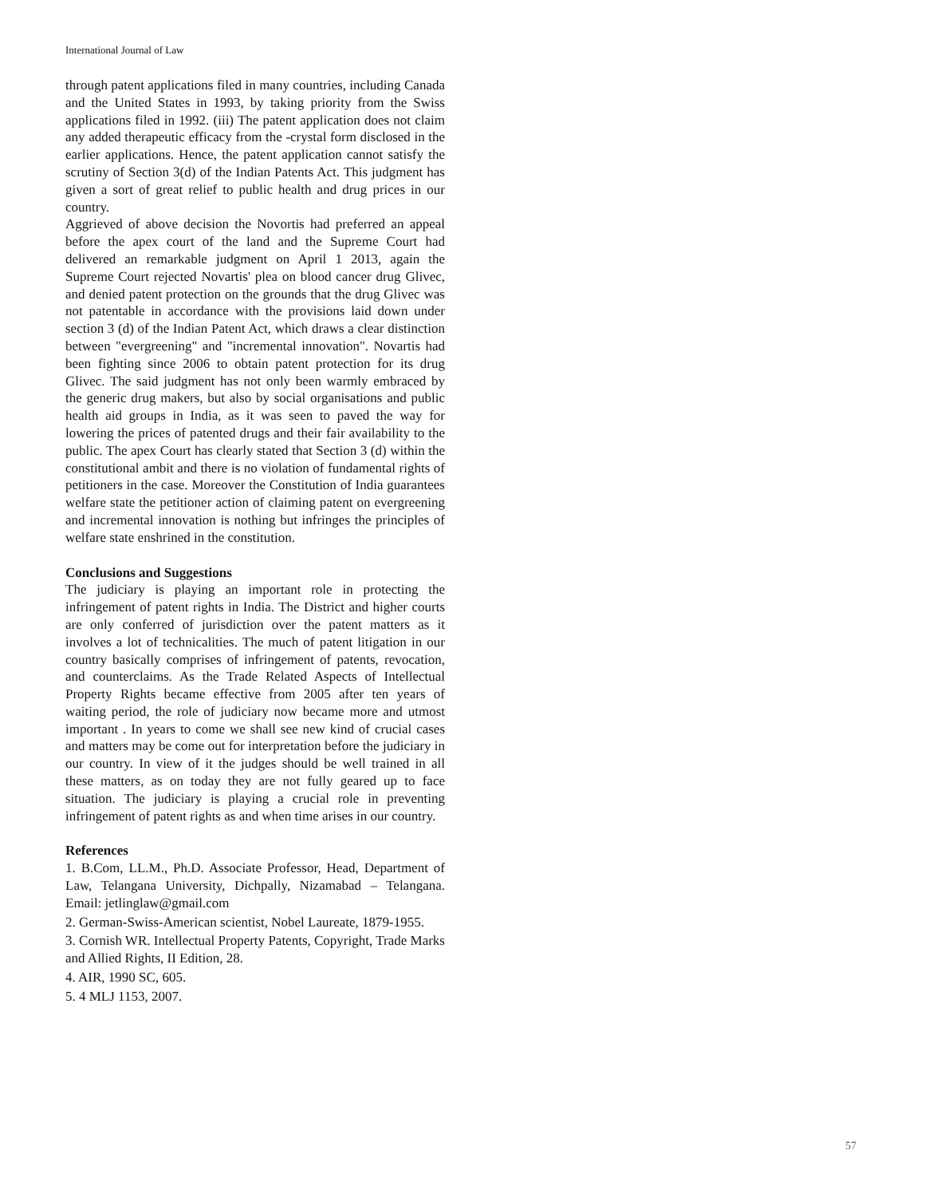International Journal of Law
through patent applications filed in many countries, including Canada and the United States in 1993, by taking priority from the Swiss applications filed in 1992. (iii) The patent application does not claim any added therapeutic efficacy from the -crystal form disclosed in the earlier applications. Hence, the patent application cannot satisfy the scrutiny of Section 3(d) of the Indian Patents Act. This judgment has given a sort of great relief to public health and drug prices in our country.
Aggrieved of above decision the Novortis had preferred an appeal before the apex court of the land and the Supreme Court had delivered an remarkable judgment on April 1 2013, again the Supreme Court rejected Novartis' plea on blood cancer drug Glivec, and denied patent protection on the grounds that the drug Glivec was not patentable in accordance with the provisions laid down under section 3 (d) of the Indian Patent Act, which draws a clear distinction between "evergreening" and "incremental innovation". Novartis had been fighting since 2006 to obtain patent protection for its drug Glivec. The said judgment has not only been warmly embraced by the generic drug makers, but also by social organisations and public health aid groups in India, as it was seen to paved the way for lowering the prices of patented drugs and their fair availability to the public. The apex Court has clearly stated that Section 3 (d) within the constitutional ambit and there is no violation of fundamental rights of petitioners in the case. Moreover the Constitution of India guarantees welfare state the petitioner action of claiming patent on evergreening and incremental innovation is nothing but infringes the principles of welfare state enshrined in the constitution.
Conclusions and Suggestions
The judiciary is playing an important role in protecting the infringement of patent rights in India. The District and higher courts are only conferred of jurisdiction over the patent matters as it involves a lot of technicalities. The much of patent litigation in our country basically comprises of infringement of patents, revocation, and counterclaims. As the Trade Related Aspects of Intellectual Property Rights became effective from 2005 after ten years of waiting period, the role of judiciary now became more and utmost important . In years to come we shall see new kind of crucial cases and matters may be come out for interpretation before the judiciary in our country. In view of it the judges should be well trained in all these matters, as on today they are not fully geared up to face situation. The judiciary is playing a crucial role in preventing infringement of patent rights as and when time arises in our country.
References
1. B.Com, LL.M., Ph.D. Associate Professor, Head, Department of Law, Telangana University, Dichpally, Nizamabad – Telangana. Email: jetlinglaw@gmail.com
2. German-Swiss-American scientist, Nobel Laureate, 1879-1955.
3. Cornish WR. Intellectual Property Patents, Copyright, Trade Marks and Allied Rights, II Edition, 28.
4. AIR, 1990 SC, 605.
5. 4 MLJ 1153, 2007.
57